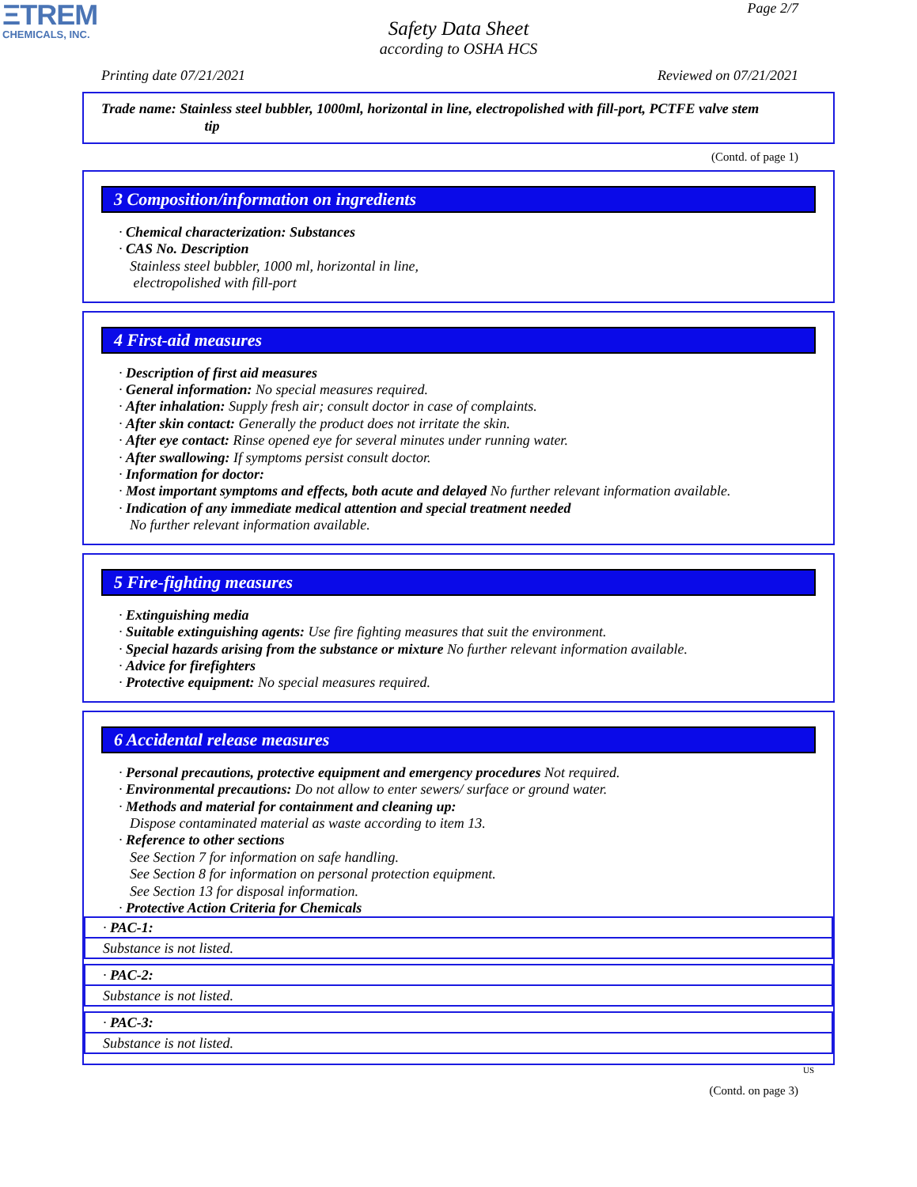ΞTREM
CHEMICALS, INC.
Page 2/7
Safety Data Sheet
according to OSHA HCS
Printing date 07/21/2021 Reviewed on 07/21/2021
Trade name: Stainless steel bubbler, 1000ml, horizontal in line, electropolished with fill-port, PCTFE valve stem
tip
(Contd. of page 1)
3 Composition/information on ingredients
· Chemical characterization: Substances
· CAS No. Description
Stainless steel bubbler, 1000 ml, horizontal in line,
electropolished with fill-port
4 First-aid measures
· Description of first aid measures
· General information: No special measures required.
· After inhalation: Supply fresh air; consult doctor in case of complaints.
· After skin contact: Generally the product does not irritate the skin.
· After eye contact: Rinse opened eye for several minutes under running water.
· After swallowing: If symptoms persist consult doctor.
· Information for doctor:
· Most important symptoms and effects, both acute and delayed No further relevant information available.
· Indication of any immediate medical attention and special treatment needed
No further relevant information available.
5 Fire-fighting measures
· Extinguishing media
· Suitable extinguishing agents: Use fire fighting measures that suit the environment.
· Special hazards arising from the substance or mixture No further relevant information available.
· Advice for firefighters
· Protective equipment: No special measures required.
6 Accidental release measures
· Personal precautions, protective equipment and emergency procedures Not required.
· Environmental precautions: Do not allow to enter sewers/ surface or ground water.
· Methods and material for containment and cleaning up:
Dispose contaminated material as waste according to item 13.
· Reference to other sections
See Section 7 for information on safe handling.
See Section 8 for information on personal protection equipment.
See Section 13 for disposal information.
· Protective Action Criteria for Chemicals
· PAC-1:
Substance is not listed.
· PAC-2:
Substance is not listed.
· PAC-3:
Substance is not listed.
US
(Contd. on page 3)